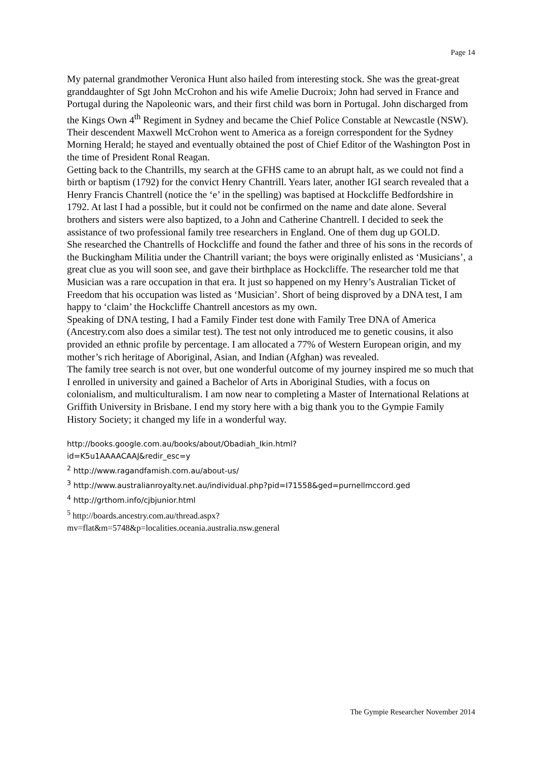Page 14
My paternal grandmother Veronica Hunt also hailed from interesting stock. She was the great-great granddaughter of Sgt John McCrohon and his wife Amelie Ducroix; John had served in France and Portugal during the Napoleonic wars, and their first child was born in Portugal. John discharged from the Kings Own 4<sup>th</sup> Regiment in Sydney and became the Chief Police Constable at Newcastle (NSW). Their descendent Maxwell McCrohon went to America as a foreign correspondent for the Sydney Morning Herald; he stayed and eventually obtained the post of Chief Editor of the Washington Post in the time of President Ronal Reagan.
Getting back to the Chantrills, my search at the GFHS came to an abrupt halt, as we could not find a birth or baptism (1792) for the convict Henry Chantrill. Years later, another IGI search revealed that a Henry Francis Chantrell (notice the ‘e’ in the spelling) was baptised at Hockcliffe Bedfordshire in 1792. At last I had a possible, but it could not be confirmed on the name and date alone. Several brothers and sisters were also baptized, to a John and Catherine Chantrell. I decided to seek the assistance of two professional family tree researchers in England. One of them dug up GOLD.
She researched the Chantrells of Hockcliffe and found the father and three of his sons in the records of the Buckingham Militia under the Chantrill variant; the boys were originally enlisted as ‘Musicians’, a great clue as you will soon see, and gave their birthplace as Hockcliffe. The researcher told me that Musician was a rare occupation in that era. It just so happened on my Henry’s Australian Ticket of Freedom that his occupation was listed as ‘Musician’. Short of being disproved by a DNA test, I am happy to ‘claim’ the Hockcliffe Chantrell ancestors as my own.
Speaking of DNA testing, I had a Family Finder test done with Family Tree DNA of America (Ancestry.com also does a similar test). The test not only introduced me to genetic cousins, it also provided an ethnic profile by percentage. I am allocated a 77% of Western European origin, and my mother’s rich heritage of Aboriginal, Asian, and Indian (Afghan) was revealed.
The family tree search is not over, but one wonderful outcome of my journey inspired me so much that I enrolled in university and gained a Bachelor of Arts in Aboriginal Studies, with a focus on colonialism, and multiculturalism. I am now near to completing a Master of International Relations at Griffith University in Brisbane. I end my story here with a big thank you to the Gympie Family History Society; it changed my life in a wonderful way.
http://books.google.com.au/books/about/Obadiah_Ikin.html?
id=K5u1AAAACAAJ&redir_esc=y
<sup>2</sup> http://www.ragandfamish.com.au/about-us/
<sup>3</sup> http://www.australianroyalty.net.au/individual.php?pid=I71558&ged=purnellmccord.ged
<sup>4</sup> http://grthom.info/cjbjunior.html
<sup>5</sup> http://boards.ancestry.com.au/thread.aspx?
mv=flat&m=5748&p=localities.oceania.australia.nsw.general
The Gympie Researcher November 2014